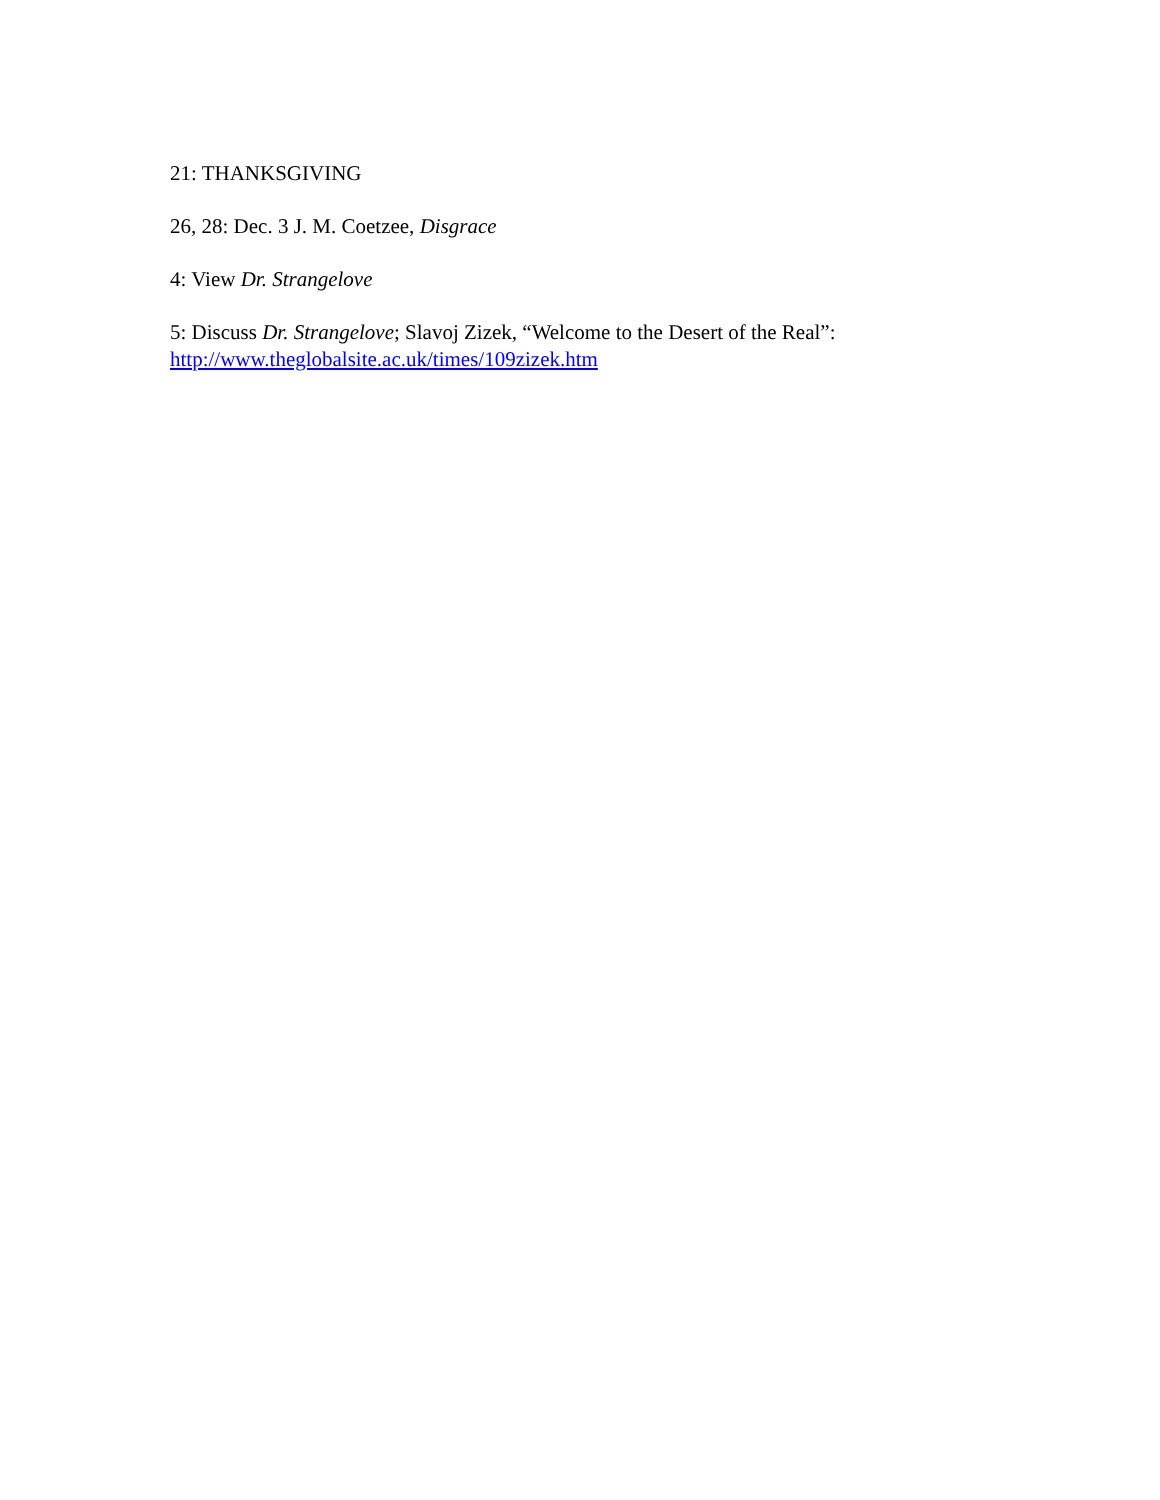21: THANKSGIVING
26, 28: Dec. 3 J. M. Coetzee, Disgrace
4: View Dr. Strangelove
5: Discuss Dr. Strangelove; Slavoj Zizek, “Welcome to the Desert of the Real”:
http://www.theglobalsite.ac.uk/times/109zizek.htm